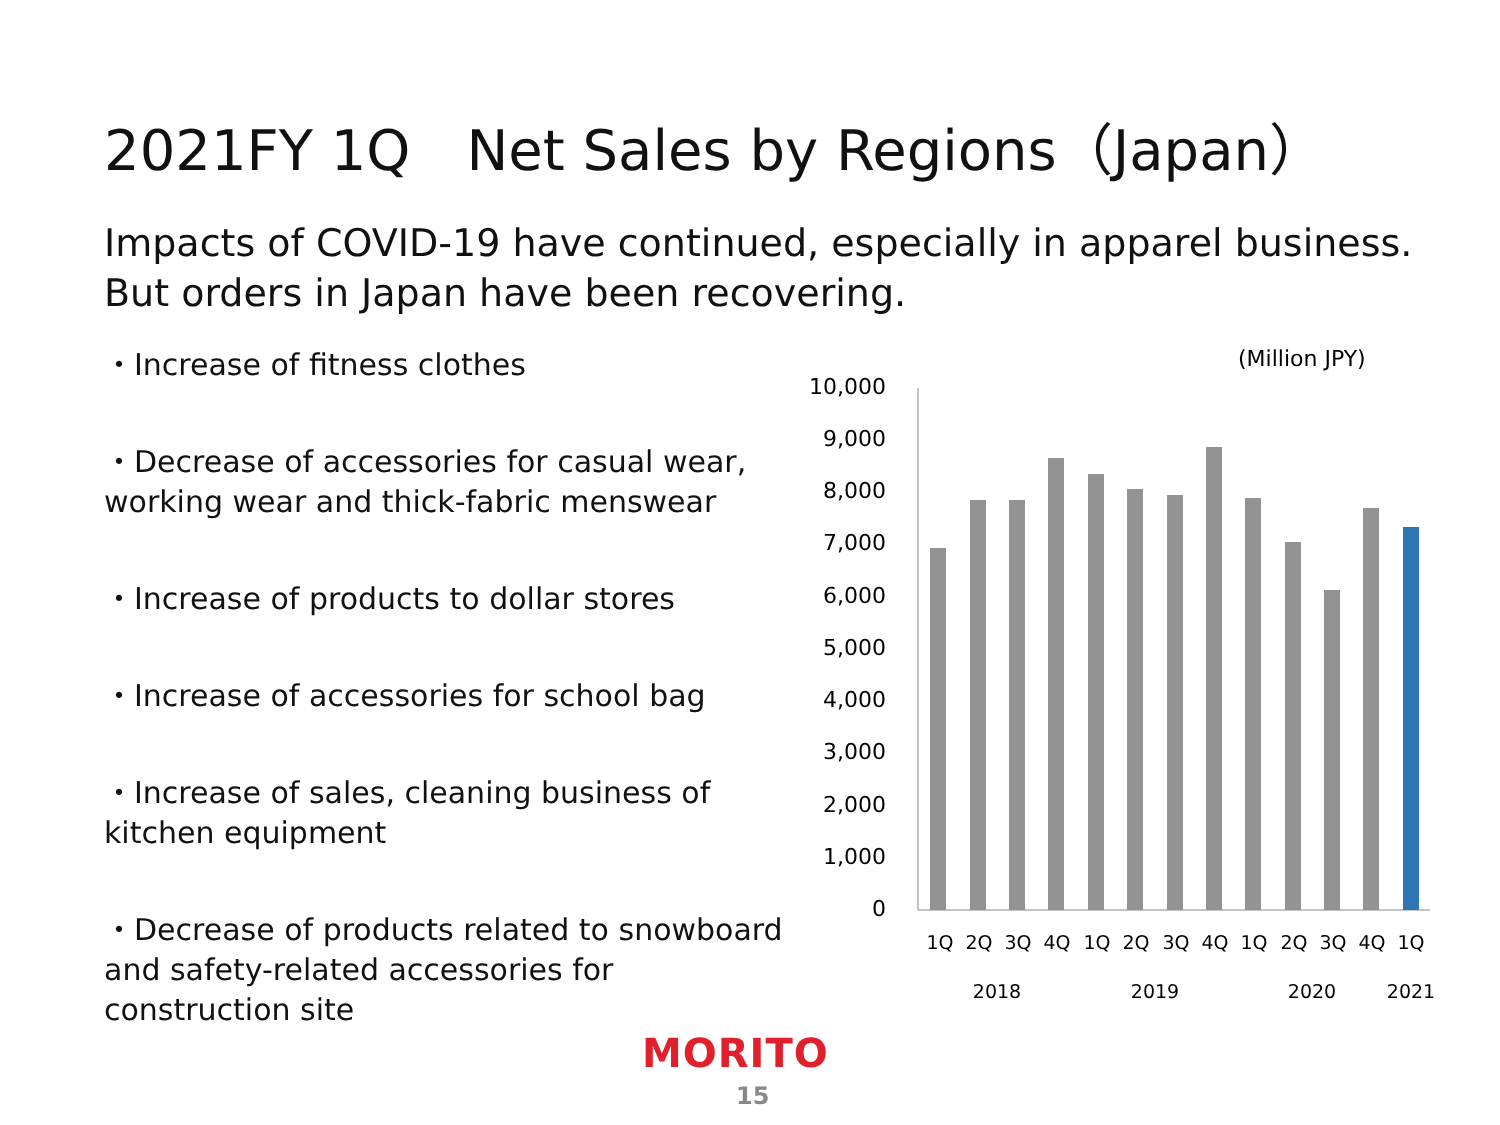2021FY 1Q　Net Sales by Regions（Japan）
Impacts of COVID-19 have continued, especially in apparel business.
But orders in Japan have been recovering.
・Increase of fitness clothes
・Decrease of accessories for casual wear, working wear and thick-fabric menswear
・Increase of products to dollar stores
・Increase of accessories for school bag
・Increase of sales, cleaning business of kitchen equipment
・Decrease of products related to snowboard and safety-related accessories for construction site
(Million JPY)
10,000
9,000
8,000
7,000
6,000
5,000
4,000
3,000
2,000
1,000
0
1Q
2Q
3Q
4Q
1Q
2Q
3Q
4Q
1Q
2Q
3Q
4Q
1Q
2018
2019
2020
2021
MORITO
15